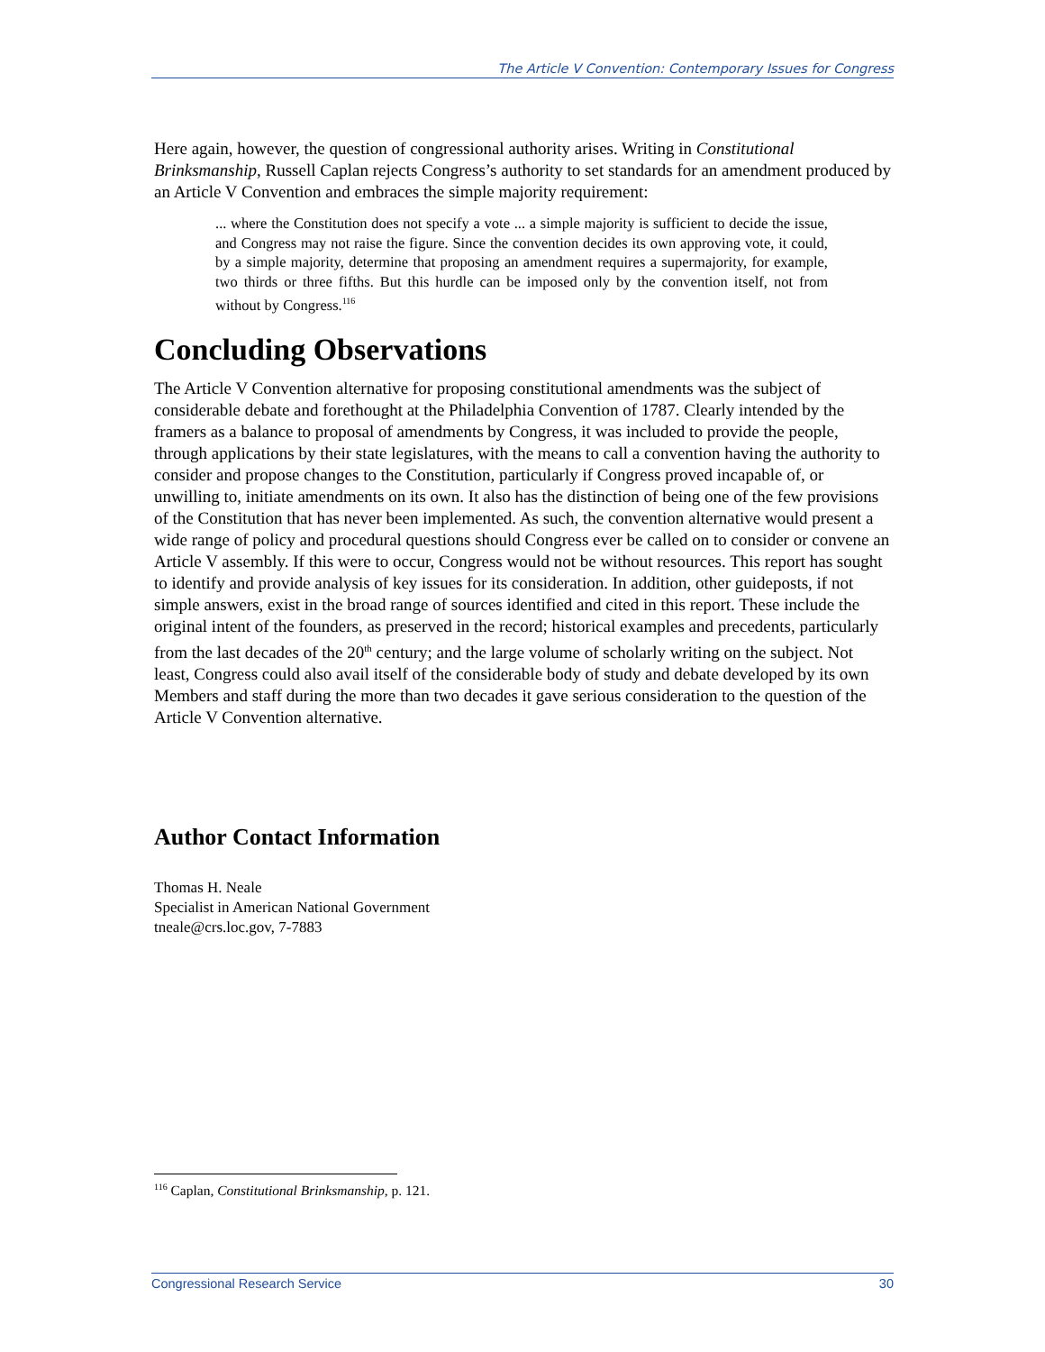The Article V Convention: Contemporary Issues for Congress
Here again, however, the question of congressional authority arises. Writing in Constitutional Brinksmanship, Russell Caplan rejects Congress’s authority to set standards for an amendment produced by an Article V Convention and embraces the simple majority requirement:
... where the Constitution does not specify a vote ... a simple majority is sufficient to decide the issue, and Congress may not raise the figure. Since the convention decides its own approving vote, it could, by a simple majority, determine that proposing an amendment requires a supermajority, for example, two thirds or three fifths. But this hurdle can be imposed only by the convention itself, not from without by Congress.<sup>116</sup>
Concluding Observations
The Article V Convention alternative for proposing constitutional amendments was the subject of considerable debate and forethought at the Philadelphia Convention of 1787. Clearly intended by the framers as a balance to proposal of amendments by Congress, it was included to provide the people, through applications by their state legislatures, with the means to call a convention having the authority to consider and propose changes to the Constitution, particularly if Congress proved incapable of, or unwilling to, initiate amendments on its own. It also has the distinction of being one of the few provisions of the Constitution that has never been implemented. As such, the convention alternative would present a wide range of policy and procedural questions should Congress ever be called on to consider or convene an Article V assembly. If this were to occur, Congress would not be without resources. This report has sought to identify and provide analysis of key issues for its consideration. In addition, other guideposts, if not simple answers, exist in the broad range of sources identified and cited in this report. These include the original intent of the founders, as preserved in the record; historical examples and precedents, particularly from the last decades of the 20<sup>th</sup> century; and the large volume of scholarly writing on the subject. Not least, Congress could also avail itself of the considerable body of study and debate developed by its own Members and staff during the more than two decades it gave serious consideration to the question of the Article V Convention alternative.
Author Contact Information
Thomas H. Neale
Specialist in American National Government
tneale@crs.loc.gov, 7-7883
<sup>116</sup> Caplan, Constitutional Brinksmanship, p. 121.
Congressional Research Service 30